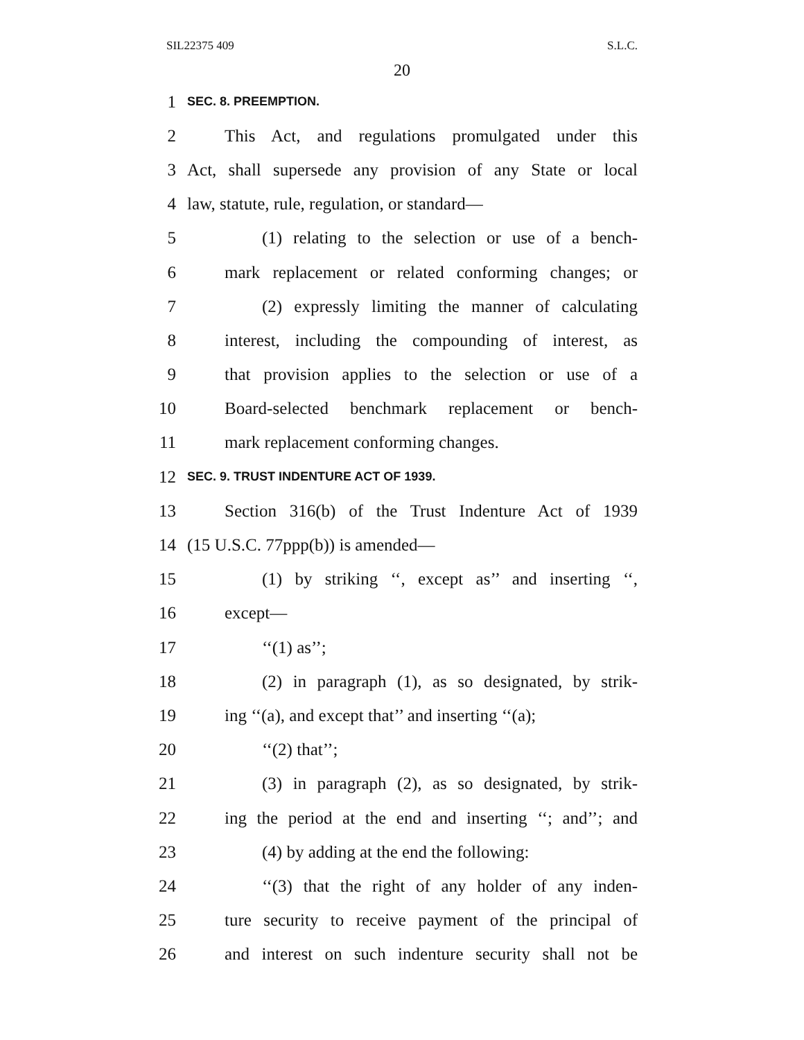SIL22375 409 S.L.C.
20
1 SEC. 8. PREEMPTION.
2 This Act, and regulations promulgated under this
3 Act, shall supersede any provision of any State or local
4 law, statute, rule, regulation, or standard—
5 (1) relating to the selection or use of a bench-
6 mark replacement or related conforming changes; or
7 (2) expressly limiting the manner of calculating
8 interest, including the compounding of interest, as
9 that provision applies to the selection or use of a
10 Board-selected benchmark replacement or bench-
11 mark replacement conforming changes.
12 SEC. 9. TRUST INDENTURE ACT OF 1939.
13 Section 316(b) of the Trust Indenture Act of 1939
14 (15 U.S.C. 77ppp(b)) is amended—
15 (1) by striking ‘‘, except as’’ and inserting ‘‘,
16 except—
17 ‘‘(1) as’’;
18 (2) in paragraph (1), as so designated, by strik-
19 ing ‘‘(a), and except that’’ and inserting ‘‘(a);
20 ‘‘(2) that’’;
21 (3) in paragraph (2), as so designated, by strik-
22 ing the period at the end and inserting ‘‘; and’’; and
23 (4) by adding at the end the following:
24 ‘‘(3) that the right of any holder of any inden-
25 ture security to receive payment of the principal of
26 and interest on such indenture security shall not be